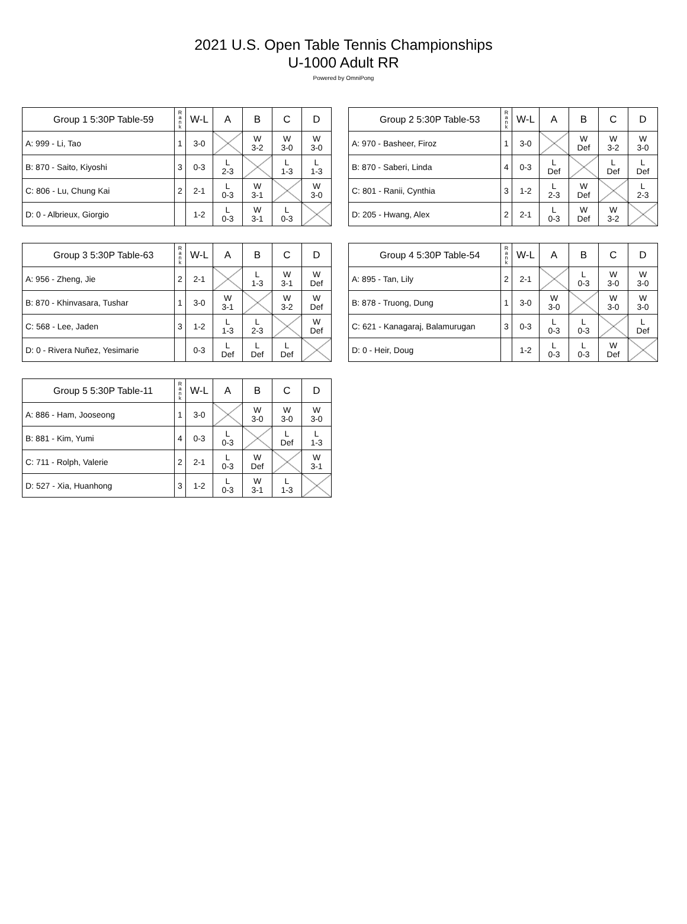2021 U.S. Open Table Tennis Championships
U-1000 Adult RR
Powered by OmniPong
| Group 1 5:30P Table-59 | R a n k | W-L | A | B | C | D |
| --- | --- | --- | --- | --- | --- | --- |
| A: 999 - Li, Tao | 1 | 3-0 | | W 3-2 | W 3-0 | W 3-0 |
| B: 870 - Saito, Kiyoshi | 3 | 0-3 | L 2-3 | | L 1-3 | L 1-3 |
| C: 806 - Lu, Chung Kai | 2 | 2-1 | L 0-3 | W 3-1 | | W 3-0 |
| D: 0 - Albrieux, Giorgio | | 1-2 | L 0-3 | W 3-1 | L 0-3 | |
| Group 2 5:30P Table-53 | R a n k | W-L | A | B | C | D |
| --- | --- | --- | --- | --- | --- | --- |
| A: 970 - Basheer, Firoz | 1 | 3-0 | | W Def | W 3-2 | W 3-0 |
| B: 870 - Saberi, Linda | 4 | 0-3 | L Def | | L Def | L Def |
| C: 801 - Ranii, Cynthia | 3 | 1-2 | L 2-3 | W Def | | L 2-3 |
| D: 205 - Hwang, Alex | 2 | 2-1 | L 0-3 | W Def | W 3-2 | |
| Group 3 5:30P Table-63 | R a n k | W-L | A | B | C | D |
| --- | --- | --- | --- | --- | --- | --- |
| A: 956 - Zheng, Jie | 2 | 2-1 | | L 1-3 | W 3-1 | W Def |
| B: 870 - Khinvasara, Tushar | 1 | 3-0 | W 3-1 | | W 3-2 | W Def |
| C: 568 - Lee, Jaden | 3 | 1-2 | L 1-3 | L 2-3 | | W Def |
| D: 0 - Rivera Nuñez, Yesimarie | | 0-3 | L Def | L Def | L Def | |
| Group 4 5:30P Table-54 | R a n k | W-L | A | B | C | D |
| --- | --- | --- | --- | --- | --- | --- |
| A: 895 - Tan, Lily | 2 | 2-1 | | L 0-3 | W 3-0 | W 3-0 |
| B: 878 - Truong, Dung | 1 | 3-0 | W 3-0 | | W 3-0 | W 3-0 |
| C: 621 - Kanagaraj, Balamurugan | 3 | 0-3 | L 0-3 | L 0-3 | | L Def |
| D: 0 - Heir, Doug | | 1-2 | L 0-3 | L 0-3 | W Def | |
| Group 5 5:30P Table-11 | R a n k | W-L | A | B | C | D |
| --- | --- | --- | --- | --- | --- | --- |
| A: 886 - Ham, Jooseong | 1 | 3-0 | | W 3-0 | W 3-0 | W 3-0 |
| B: 881 - Kim, Yumi | 4 | 0-3 | L 0-3 | | L Def | L 1-3 |
| C: 711 - Rolph, Valerie | 2 | 2-1 | L 0-3 | W Def | | W 3-1 |
| D: 527 - Xia, Huanhong | 3 | 1-2 | L 0-3 | W 3-1 | L 1-3 | |